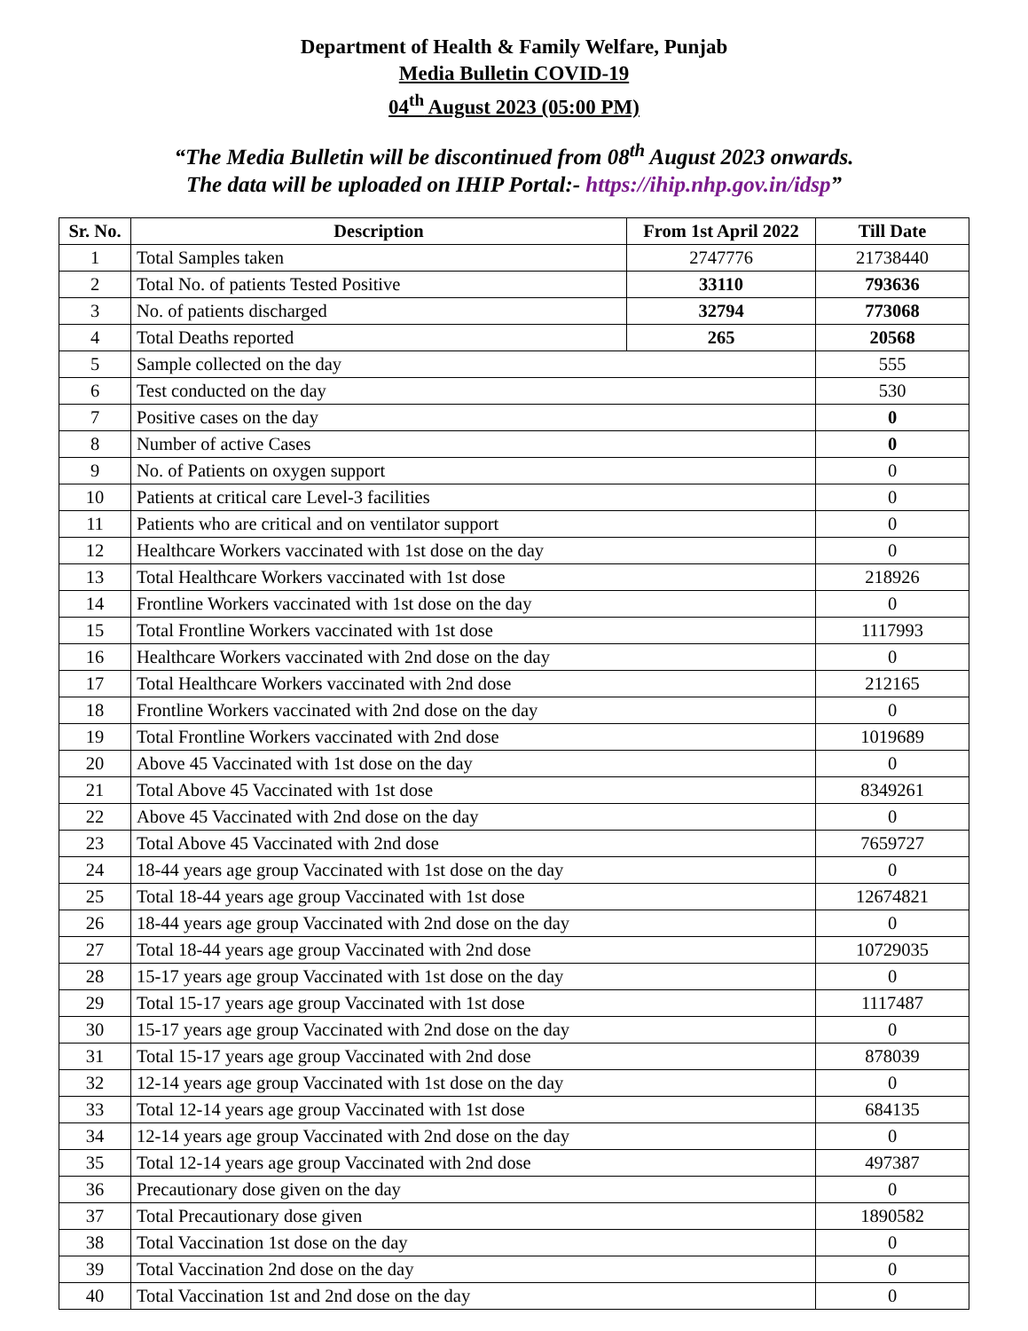Department of Health & Family Welfare, Punjab
Media Bulletin COVID-19
04<sup>th</sup> August 2023 (05:00 PM)
“The Media Bulletin will be discontinued from 08<sup>th</sup> August 2023 onwards.
The data will be uploaded on IHIP Portal:- https://ihip.nhp.gov.in/idsp”
| Sr. No. | Description | From 1st April 2022 | Till Date |
| --- | --- | --- | --- |
| 1 | Total Samples taken | 2747776 | 21738440 |
| 2 | Total No. of patients Tested Positive | 33110 | 793636 |
| 3 | No. of patients discharged | 32794 | 773068 |
| 4 | Total Deaths reported | 265 | 20568 |
| 5 | Sample collected on the day | | 555 |
| 6 | Test conducted on the day | | 530 |
| 7 | Positive cases on the day | | 0 |
| 8 | Number of active Cases | | 0 |
| 9 | No. of Patients on oxygen support | | 0 |
| 10 | Patients at critical care Level-3 facilities | | 0 |
| 11 | Patients who are critical and on ventilator support | | 0 |
| 12 | Healthcare Workers vaccinated with 1st dose on the day | | 0 |
| 13 | Total Healthcare Workers vaccinated with 1st dose | | 218926 |
| 14 | Frontline Workers vaccinated with 1st dose on the day | | 0 |
| 15 | Total Frontline Workers vaccinated with 1st dose | | 1117993 |
| 16 | Healthcare Workers vaccinated with 2nd dose on the day | | 0 |
| 17 | Total Healthcare Workers vaccinated with 2nd dose | | 212165 |
| 18 | Frontline Workers vaccinated with 2nd dose on the day | | 0 |
| 19 | Total Frontline Workers vaccinated with 2nd dose | | 1019689 |
| 20 | Above 45 Vaccinated with 1st dose on the day | | 0 |
| 21 | Total Above 45 Vaccinated with 1st dose | | 8349261 |
| 22 | Above 45 Vaccinated with 2nd dose on the day | | 0 |
| 23 | Total Above 45 Vaccinated with 2nd dose | | 7659727 |
| 24 | 18-44 years age group Vaccinated with 1st dose on the day | | 0 |
| 25 | Total 18-44 years age group Vaccinated with 1st dose | | 12674821 |
| 26 | 18-44 years age group Vaccinated with 2nd dose on the day | | 0 |
| 27 | Total 18-44 years age group Vaccinated with 2nd dose | | 10729035 |
| 28 | 15-17 years age group Vaccinated with 1st dose on the day | | 0 |
| 29 | Total 15-17 years age group Vaccinated with 1st dose | | 1117487 |
| 30 | 15-17 years age group Vaccinated with 2nd dose on the day | | 0 |
| 31 | Total 15-17 years age group Vaccinated with 2nd dose | | 878039 |
| 32 | 12-14 years age group Vaccinated with 1st dose on the day | | 0 |
| 33 | Total 12-14 years age group Vaccinated with 1st dose | | 684135 |
| 34 | 12-14 years age group Vaccinated with 2nd dose on the day | | 0 |
| 35 | Total 12-14 years age group Vaccinated with 2nd dose | | 497387 |
| 36 | Precautionary dose given on the day | | 0 |
| 37 | Total Precautionary dose given | | 1890582 |
| 38 | Total Vaccination 1st dose on the day | | 0 |
| 39 | Total Vaccination 2nd dose on the day | | 0 |
| 40 | Total Vaccination 1st and 2nd dose on the day | | 0 |